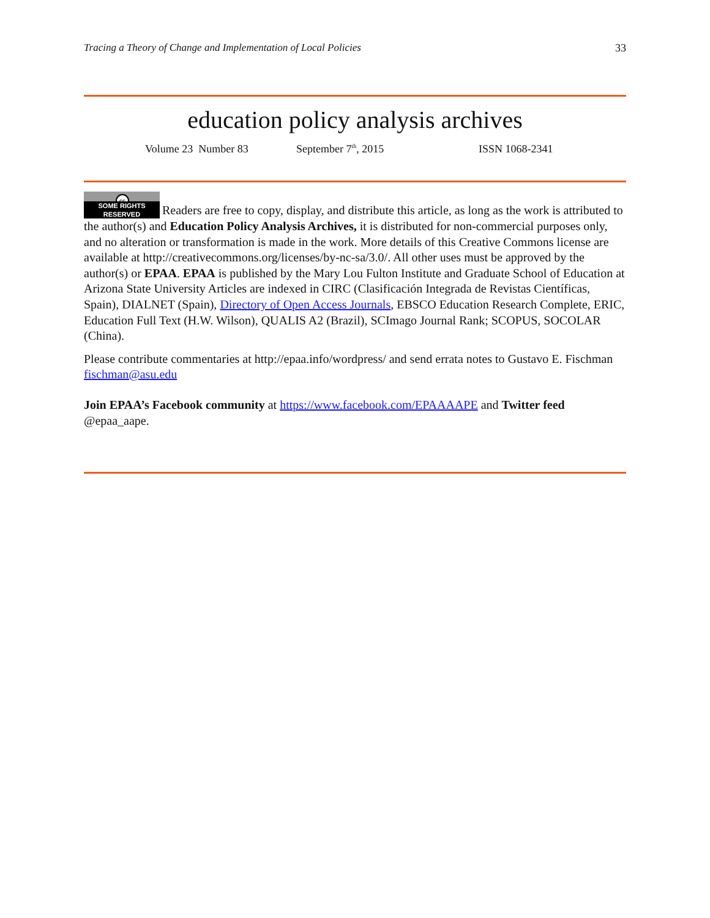Tracing a Theory of Change and Implementation of Local Policies 33
education policy analysis archives
Volume 23 Number 83 September 7<sup>th</sup>, 2015 ISSN 1068-2341
cc SOME RIGHTS RESERVED Readers are free to copy, display, and distribute this article, as long as the work is attributed to the author(s) and Education Policy Analysis Archives, it is distributed for non-commercial purposes only, and no alteration or transformation is made in the work. More details of this Creative Commons license are available at http://creativecommons.org/licenses/by-nc-sa/3.0/. All other uses must be approved by the author(s) or EPAA. EPAA is published by the Mary Lou Fulton Institute and Graduate School of Education at Arizona State University Articles are indexed in CIRC (Clasificación Integrada de Revistas Científicas, Spain), DIALNET (Spain), Directory of Open Access Journals, EBSCO Education Research Complete, ERIC, Education Full Text (H.W. Wilson), QUALIS A2 (Brazil), SCImago Journal Rank; SCOPUS, SOCOLAR (China).
Please contribute commentaries at http://epaa.info/wordpress/ and send errata notes to Gustavo E. Fischman fischman@asu.edu
Join EPAA’s Facebook community at https://www.facebook.com/EPAAAAPE and Twitter feed @epaa_aape.